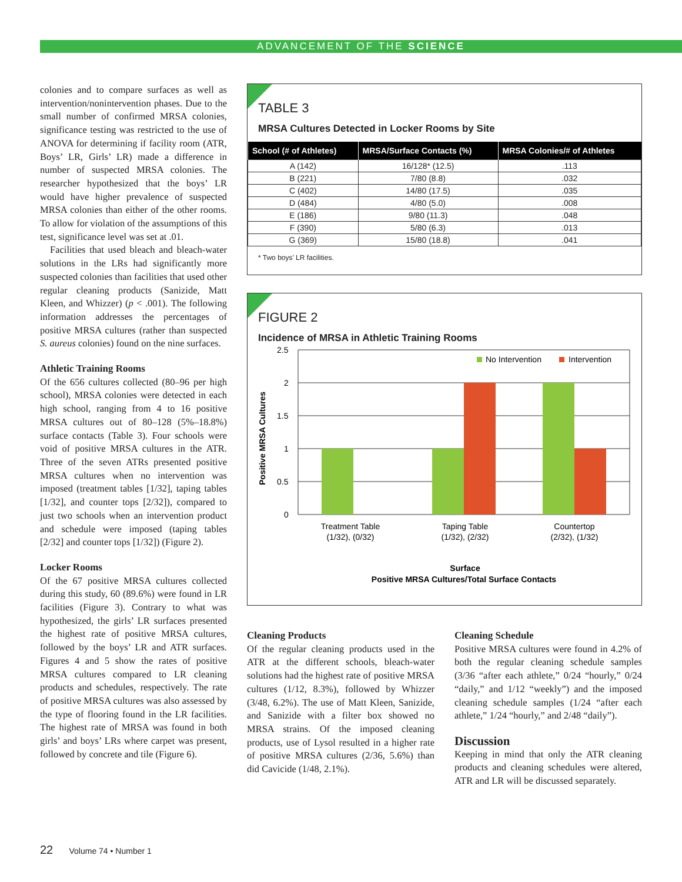ADVANCEMENT OF THE SCIENCE
colonies and to compare surfaces as well as intervention/nonintervention phases. Due to the small number of confirmed MRSA colonies, significance testing was restricted to the use of ANOVA for determining if facility room (ATR, Boys’ LR, Girls’ LR) made a difference in number of suspected MRSA colonies. The researcher hypothesized that the boys’ LR would have higher prevalence of suspected MRSA colonies than either of the other rooms. To allow for violation of the assumptions of this test, significance level was set at .01.
Facilities that used bleach and bleach-water solutions in the LRs had significantly more suspected colonies than facilities that used other regular cleaning products (Sanizide, Matt Kleen, and Whizzer) (p < .001). The following information addresses the percentages of positive MRSA cultures (rather than suspected S. aureus colonies) found on the nine surfaces.
Athletic Training Rooms
Of the 656 cultures collected (80–96 per high school), MRSA colonies were detected in each high school, ranging from 4 to 16 positive MRSA cultures out of 80–128 (5%–18.8%) surface contacts (Table 3). Four schools were void of positive MRSA cultures in the ATR. Three of the seven ATRs presented positive MRSA cultures when no intervention was imposed (treatment tables [1/32], taping tables [1/32], and counter tops [2/32]), compared to just two schools when an intervention product and schedule were imposed (taping tables [2/32] and counter tops [1/32]) (Figure 2).
Locker Rooms
Of the 67 positive MRSA cultures collected during this study, 60 (89.6%) were found in LR facilities (Figure 3). Contrary to what was hypothesized, the girls’ LR surfaces presented the highest rate of positive MRSA cultures, followed by the boys’ LR and ATR surfaces. Figures 4 and 5 show the rates of positive MRSA cultures compared to LR cleaning products and schedules, respectively. The rate of positive MRSA cultures was also assessed by the type of flooring found in the LR facilities. The highest rate of MRSA was found in both girls’ and boys’ LRs where carpet was present, followed by concrete and tile (Figure 6).
TABLE 3
MRSA Cultures Detected in Locker Rooms by Site
| School (# of Athletes) | MRSA/Surface Contacts (%) | MRSA Colonies/# of Athletes |
| --- | --- | --- |
| A (142) | 16/128* (12.5) | .113 |
| B (221) | 7/80 (8.8) | .032 |
| C (402) | 14/80 (17.5) | .035 |
| D (484) | 4/80 (5.0) | .008 |
| E (186) | 9/80 (11.3) | .048 |
| F (390) | 5/80 (6.3) | .013 |
| G (369) | 15/80 (18.8) | .041 |
* Two boys’ LR facilities.
FIGURE 2
Incidence of MRSA in Athletic Training Rooms
2.5
2
1.5
1
0.5
0
No Intervention
Intervention
Treatment Table
(1/32), (0/32)
Taping Table
(1/32), (2/32)
Countertop
(2/32), (1/32)
Surface
Positive MRSA Cultures/Total Surface Contacts
Positive MRSA Cultures
Cleaning Products
Of the regular cleaning products used in the ATR at the different schools, bleach-water solutions had the highest rate of positive MRSA cultures (1/12, 8.3%), followed by Whizzer (3/48, 6.2%). The use of Matt Kleen, Sanizide, and Sanizide with a filter box showed no MRSA strains. Of the imposed cleaning products, use of Lysol resulted in a higher rate of positive MRSA cultures (2/36, 5.6%) than did Cavicide (1/48, 2.1%).
Cleaning Schedule
Positive MRSA cultures were found in 4.2% of both the regular cleaning schedule samples (3/36 “after each athlete,” 0/24 “hourly,” 0/24 “daily,” and 1/12 “weekly”) and the imposed cleaning schedule samples (1/24 “after each athlete,” 1/24 “hourly,” and 2/48 “daily”).
Discussion
Keeping in mind that only the ATR cleaning products and cleaning schedules were altered, ATR and LR will be discussed separately.
22 Volume 74 • Number 1